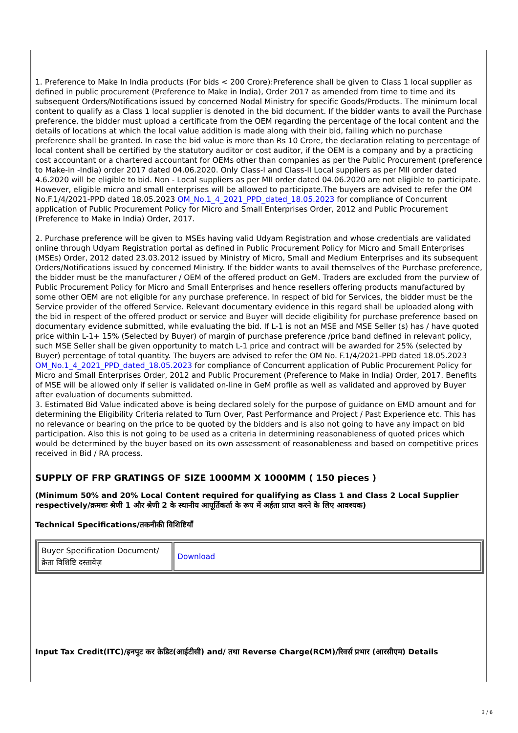1. Preference to Make In India products (For bids < 200 Crore):Preference shall be given to Class 1 local supplier as defined in public procurement (Preference to Make in India), Order 2017 as amended from time to time and its subsequent Orders/Notifications issued by concerned Nodal Ministry for specific Goods/Products. The minimum local content to qualify as a Class 1 local supplier is denoted in the bid document. If the bidder wants to avail the Purchase preference, the bidder must upload a certificate from the OEM regarding the percentage of the local content and the details of locations at which the local value addition is made along with their bid, failing which no purchase preference shall be granted. In case the bid value is more than Rs 10 Crore, the declaration relating to percentage of local content shall be certified by the statutory auditor or cost auditor, if the OEM is a company and by a practicing cost accountant or a chartered accountant for OEMs other than companies as per the Public Procurement (preference to Make-in -India) order 2017 dated 04.06.2020. Only Class-I and Class-II Local suppliers as per MII order dated 4.6.2020 will be eligible to bid. Non - Local suppliers as per MII order dated 04.06.2020 are not eligible to participate. However, eligible micro and small enterprises will be allowed to participate.The buyers are advised to refer the OM No.F.1/4/2021-PPD dated 18.05.2023 OM_No.1_4_2021_PPD_dated_18.05.2023 for compliance of Concurrent application of Public Procurement Policy for Micro and Small Enterprises Order, 2012 and Public Procurement (Preference to Make in India) Order, 2017.
2. Purchase preference will be given to MSEs having valid Udyam Registration and whose credentials are validated online through Udyam Registration portal as defined in Public Procurement Policy for Micro and Small Enterprises (MSEs) Order, 2012 dated 23.03.2012 issued by Ministry of Micro, Small and Medium Enterprises and its subsequent Orders/Notifications issued by concerned Ministry. If the bidder wants to avail themselves of the Purchase preference, the bidder must be the manufacturer / OEM of the offered product on GeM. Traders are excluded from the purview of Public Procurement Policy for Micro and Small Enterprises and hence resellers offering products manufactured by some other OEM are not eligible for any purchase preference. In respect of bid for Services, the bidder must be the Service provider of the offered Service. Relevant documentary evidence in this regard shall be uploaded along with the bid in respect of the offered product or service and Buyer will decide eligibility for purchase preference based on documentary evidence submitted, while evaluating the bid. If L-1 is not an MSE and MSE Seller (s) has / have quoted price within L-1+ 15% (Selected by Buyer) of margin of purchase preference /price band defined in relevant policy, such MSE Seller shall be given opportunity to match L-1 price and contract will be awarded for 25% (selected by Buyer) percentage of total quantity. The buyers are advised to refer the OM No. F.1/4/2021-PPD dated 18.05.2023 OM_No.1_4_2021_PPD_dated_18.05.2023 for compliance of Concurrent application of Public Procurement Policy for Micro and Small Enterprises Order, 2012 and Public Procurement (Preference to Make in India) Order, 2017. Benefits of MSE will be allowed only if seller is validated on-line in GeM profile as well as validated and approved by Buyer after evaluation of documents submitted.
3. Estimated Bid Value indicated above is being declared solely for the purpose of guidance on EMD amount and for determining the Eligibility Criteria related to Turn Over, Past Performance and Project / Past Experience etc. This has no relevance or bearing on the price to be quoted by the bidders and is also not going to have any impact on bid participation. Also this is not going to be used as a criteria in determining reasonableness of quoted prices which would be determined by the buyer based on its own assessment of reasonableness and based on competitive prices received in Bid / RA process.
SUPPLY OF FRP GRATINGS OF SIZE 1000MM X 1000MM ( 150 pieces )
(Minimum 50% and 20% Local Content required for qualifying as Class 1 and Class 2 Local Supplier respectively/क्रमशः श्रेणी 1 और श्रेणी 2 के स्थानीय आपूर्तिकर्ता के रूप में अर्हता प्राप्त करने के लिए आवश्यक)
Technical Specifications/तकनीकी विशिष्टियाँ
| Buyer Specification Document/क्रेता विशिष्टि दस्तावेज़ | Download |
Input Tax Credit(ITC)/इनपुट कर क्रेडिट(आईटीसी) and/ तथा Reverse Charge(RCM)/रिवर्स प्रभार (आरसीएम) Details
3 / 6